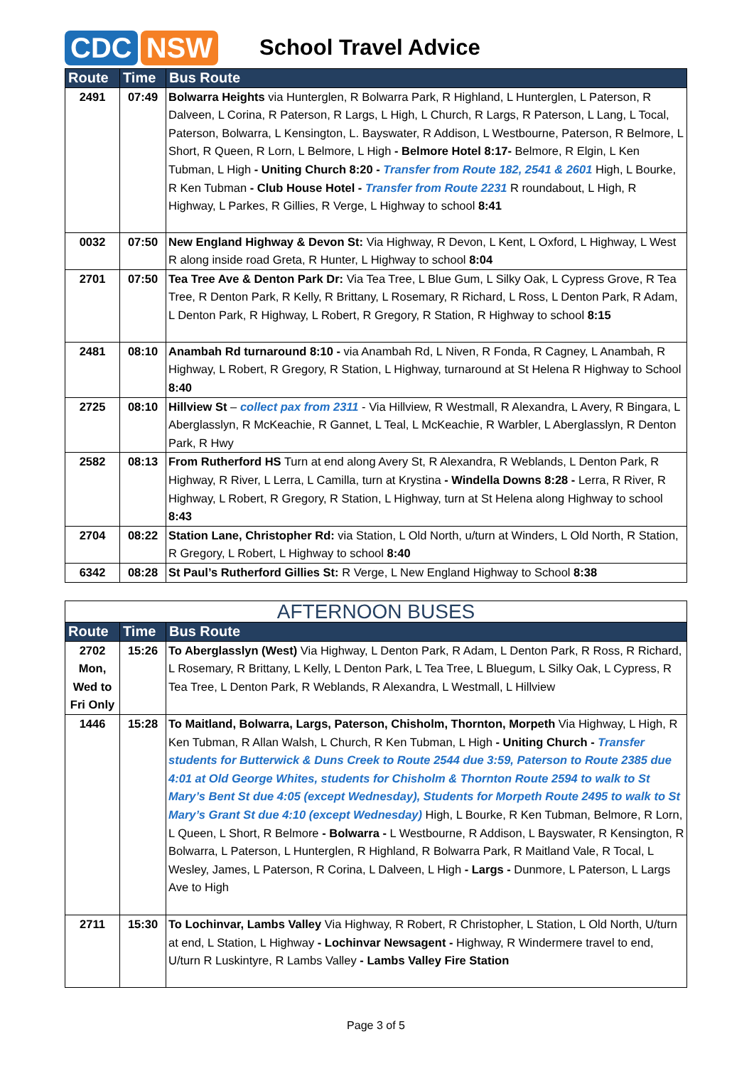CDC NSW
School Travel Advice
| Route | Time | Bus Route |
| --- | --- | --- |
| 2491 | 07:49 | Bolwarra Heights via Hunterglen, R Bolwarra Park, R Highland, L Hunterglen, L Paterson, R Dalveen, L Corina, R Paterson, R Largs, L High, L Church, R Largs, R Paterson, L Lang, L Tocal, Paterson, Bolwarra, L Kensington, L. Bayswater, R Addison, L Westbourne, Paterson, R Belmore, L Short, R Queen, R Lorn, L Belmore, L High - Belmore Hotel 8:17- Belmore, R Elgin, L Ken Tubman, L High - Uniting Church 8:20 - Transfer from Route 182, 2541 & 2601 High, L Bourke, R Ken Tubman - Club House Hotel - Transfer from Route 2231 R roundabout, L High, R Highway, L Parkes, R Gillies, R Verge, L Highway to school 8:41 |
| 0032 | 07:50 | New England Highway & Devon St: Via Highway, R Devon, L Kent, L Oxford, L Highway, L West R along inside road Greta, R Hunter, L Highway to school 8:04 |
| 2701 | 07:50 | Tea Tree Ave & Denton Park Dr: Via Tea Tree, L Blue Gum, L Silky Oak, L Cypress Grove, R Tea Tree, R Denton Park, R Kelly, R Brittany, L Rosemary, R Richard, L Ross, L Denton Park, R Adam, L Denton Park, R Highway, L Robert, R Gregory, R Station, R Highway to school 8:15 |
| 2481 | 08:10 | Anambah Rd turnaround 8:10 - via Anambah Rd, L Niven, R Fonda, R Cagney, L Anambah, R Highway, L Robert, R Gregory, R Station, L Highway, turnaround at St Helena R Highway to School 8:40 |
| 2725 | 08:10 | Hillview St – collect pax from 2311 - Via Hillview, R Westmall, R Alexandra, L Avery, R Bingara, L Aberglasslyn, R McKeachie, R Gannet, L Teal, L McKeachie, R Warbler, L Aberglasslyn, R Denton Park, R Hwy |
| 2582 | 08:13 | From Rutherford HS Turn at end along Avery St, R Alexandra, R Weblands, L Denton Park, R Highway, R River, L Lerra, L Camilla, turn at Krystina - Windella Downs 8:28 - Lerra, R River, R Highway, L Robert, R Gregory, R Station, L Highway, turn at St Helena along Highway to school 8:43 |
| 2704 | 08:22 | Station Lane, Christopher Rd: via Station, L Old North, u/turn at Winders, L Old North, R Station, R Gregory, L Robert, L Highway to school 8:40 |
| 6342 | 08:28 | St Paul’s Rutherford Gillies St: R Verge, L New England Highway to School 8:38 |
| AFTERNOON BUSES | | |
| --- | --- | --- |
| Route | Time | Bus Route |
| 2702 Mon, Wed to Fri Only | 15:26 | To Aberglasslyn (West) Via Highway, L Denton Park, R Adam, L Denton Park, R Ross, R Richard, L Rosemary, R Brittany, L Kelly, L Denton Park, L Tea Tree, L Bluegum, L Silky Oak, L Cypress, R Tea Tree, L Denton Park, R Weblands, R Alexandra, L Westmall, L Hillview |
| 1446 | 15:28 | To Maitland, Bolwarra, Largs, Paterson, Chisholm, Thornton, Morpeth Via Highway, L High, R Ken Tubman, R Allan Walsh, L Church, R Ken Tubman, L High - Uniting Church - Transfer students for Butterwick & Duns Creek to Route 2544 due 3:59, Paterson to Route 2385 due 4:01 at Old George Whites, students for Chisholm & Thornton Route 2594 to walk to St Mary’s Bent St due 4:05 (except Wednesday), Students for Morpeth Route 2495 to walk to St Mary’s Grant St due 4:10 (except Wednesday) High, L Bourke, R Ken Tubman, Belmore, R Lorn, L Queen, L Short, R Belmore - Bolwarra - L Westbourne, R Addison, L Bayswater, R Kensington, R Bolwarra, L Paterson, L Hunterglen, R Highland, R Bolwarra Park, R Maitland Vale, R Tocal, L Wesley, James, L Paterson, R Corina, L Dalveen, L High - Largs - Dunmore, L Paterson, L Largs Ave to High |
| 2711 | 15:30 | To Lochinvar, Lambs Valley Via Highway, R Robert, R Christopher, L Station, L Old North, U/turn at end, L Station, L Highway - Lochinvar Newsagent - Highway, R Windermere travel to end, U/turn R Luskintyre, R Lambs Valley - Lambs Valley Fire Station |
Page 3 of 5